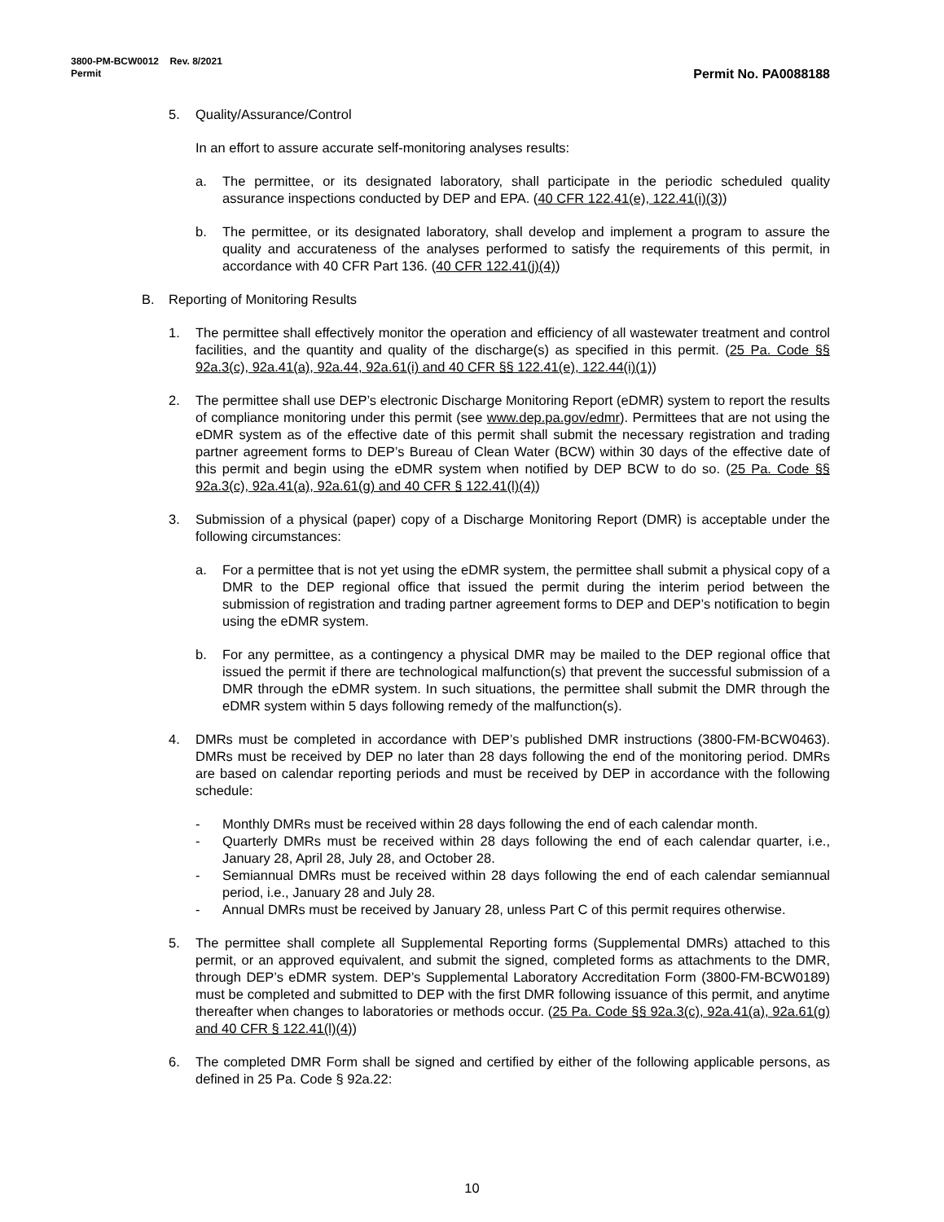3800-PM-BCW0012 Rev. 8/2021
Permit
Permit No. PA0088188
5. Quality/Assurance/Control
In an effort to assure accurate self-monitoring analyses results:
a. The permittee, or its designated laboratory, shall participate in the periodic scheduled quality assurance inspections conducted by DEP and EPA. (40 CFR 122.41(e), 122.41(i)(3))
b. The permittee, or its designated laboratory, shall develop and implement a program to assure the quality and accurateness of the analyses performed to satisfy the requirements of this permit, in accordance with 40 CFR Part 136. (40 CFR 122.41(j)(4))
B. Reporting of Monitoring Results
1. The permittee shall effectively monitor the operation and efficiency of all wastewater treatment and control facilities, and the quantity and quality of the discharge(s) as specified in this permit. (25 Pa. Code §§ 92a.3(c), 92a.41(a), 92a.44, 92a.61(i) and 40 CFR §§ 122.41(e), 122.44(i)(1))
2. The permittee shall use DEP’s electronic Discharge Monitoring Report (eDMR) system to report the results of compliance monitoring under this permit (see www.dep.pa.gov/edmr). Permittees that are not using the eDMR system as of the effective date of this permit shall submit the necessary registration and trading partner agreement forms to DEP’s Bureau of Clean Water (BCW) within 30 days of the effective date of this permit and begin using the eDMR system when notified by DEP BCW to do so. (25 Pa. Code §§ 92a.3(c), 92a.41(a), 92a.61(g) and 40 CFR § 122.41(l)(4))
3. Submission of a physical (paper) copy of a Discharge Monitoring Report (DMR) is acceptable under the following circumstances:
a. For a permittee that is not yet using the eDMR system, the permittee shall submit a physical copy of a DMR to the DEP regional office that issued the permit during the interim period between the submission of registration and trading partner agreement forms to DEP and DEP’s notification to begin using the eDMR system.
b. For any permittee, as a contingency a physical DMR may be mailed to the DEP regional office that issued the permit if there are technological malfunction(s) that prevent the successful submission of a DMR through the eDMR system. In such situations, the permittee shall submit the DMR through the eDMR system within 5 days following remedy of the malfunction(s).
4. DMRs must be completed in accordance with DEP’s published DMR instructions (3800-FM-BCW0463). DMRs must be received by DEP no later than 28 days following the end of the monitoring period. DMRs are based on calendar reporting periods and must be received by DEP in accordance with the following schedule:
- Monthly DMRs must be received within 28 days following the end of each calendar month.
- Quarterly DMRs must be received within 28 days following the end of each calendar quarter, i.e., January 28, April 28, July 28, and October 28.
- Semiannual DMRs must be received within 28 days following the end of each calendar semiannual period, i.e., January 28 and July 28.
- Annual DMRs must be received by January 28, unless Part C of this permit requires otherwise.
5. The permittee shall complete all Supplemental Reporting forms (Supplemental DMRs) attached to this permit, or an approved equivalent, and submit the signed, completed forms as attachments to the DMR, through DEP’s eDMR system. DEP’s Supplemental Laboratory Accreditation Form (3800-FM-BCW0189) must be completed and submitted to DEP with the first DMR following issuance of this permit, and anytime thereafter when changes to laboratories or methods occur. (25 Pa. Code §§ 92a.3(c), 92a.41(a), 92a.61(g) and 40 CFR § 122.41(l)(4))
6. The completed DMR Form shall be signed and certified by either of the following applicable persons, as defined in 25 Pa. Code § 92a.22:
10